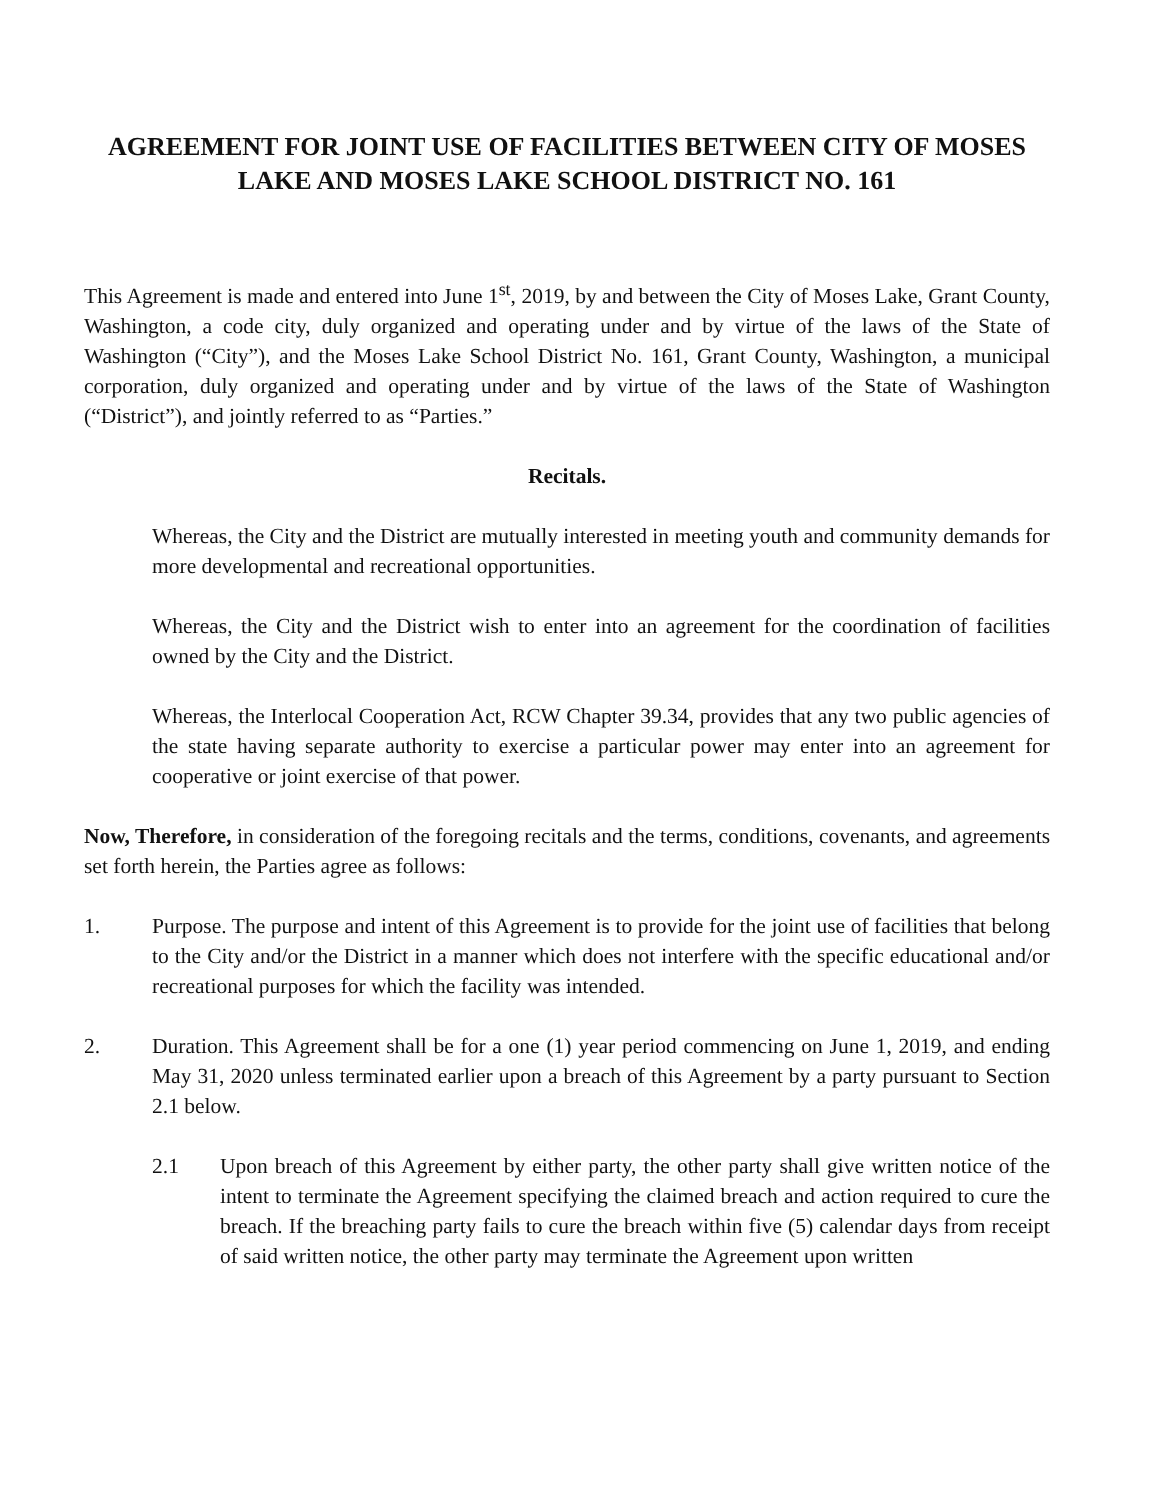AGREEMENT FOR JOINT USE OF FACILITIES BETWEEN CITY OF MOSES LAKE AND MOSES LAKE SCHOOL DISTRICT NO. 161
This Agreement is made and entered into June 1<sup>st</sup>, 2019, by and between the City of Moses Lake, Grant County, Washington, a code city, duly organized and operating under and by virtue of the laws of the State of Washington (“City”), and the Moses Lake School District No. 161, Grant County, Washington, a municipal corporation, duly organized and operating under and by virtue of the laws of the State of Washington (“District”), and jointly referred to as “Parties.”
Recitals.
Whereas, the City and the District are mutually interested in meeting youth and community demands for more developmental and recreational opportunities.
Whereas, the City and the District wish to enter into an agreement for the coordination of facilities owned by the City and the District.
Whereas, the Interlocal Cooperation Act, RCW Chapter 39.34, provides that any two public agencies of the state having separate authority to exercise a particular power may enter into an agreement for cooperative or joint exercise of that power.
Now, Therefore, in consideration of the foregoing recitals and the terms, conditions, covenants, and agreements set forth herein, the Parties agree as follows:
1. Purpose. The purpose and intent of this Agreement is to provide for the joint use of facilities that belong to the City and/or the District in a manner which does not interfere with the specific educational and/or recreational purposes for which the facility was intended.
2. Duration. This Agreement shall be for a one (1) year period commencing on June 1, 2019, and ending May 31, 2020 unless terminated earlier upon a breach of this Agreement by a party pursuant to Section 2.1 below.
2.1 Upon breach of this Agreement by either party, the other party shall give written notice of the intent to terminate the Agreement specifying the claimed breach and action required to cure the breach. If the breaching party fails to cure the breach within five (5) calendar days from receipt of said written notice, the other party may terminate the Agreement upon written